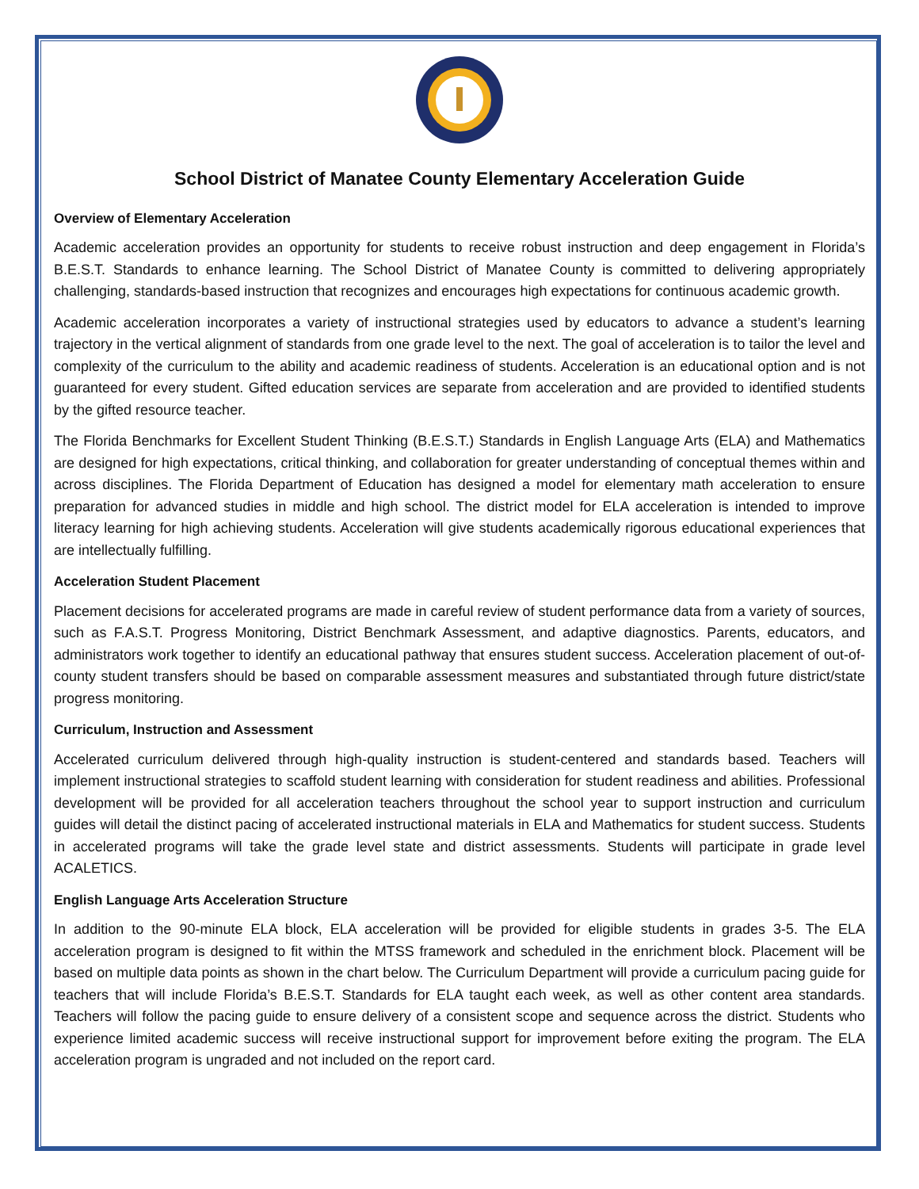School District of Manatee County Elementary Acceleration Guide
Overview of Elementary Acceleration
Academic acceleration provides an opportunity for students to receive robust instruction and deep engagement in Florida’s B.E.S.T. Standards to enhance learning. The School District of Manatee County is committed to delivering appropriately challenging, standards-based instruction that recognizes and encourages high expectations for continuous academic growth.
Academic acceleration incorporates a variety of instructional strategies used by educators to advance a student’s learning trajectory in the vertical alignment of standards from one grade level to the next. The goal of acceleration is to tailor the level and complexity of the curriculum to the ability and academic readiness of students. Acceleration is an educational option and is not guaranteed for every student. Gifted education services are separate from acceleration and are provided to identified students by the gifted resource teacher.
The Florida Benchmarks for Excellent Student Thinking (B.E.S.T.) Standards in English Language Arts (ELA) and Mathematics are designed for high expectations, critical thinking, and collaboration for greater understanding of conceptual themes within and across disciplines. The Florida Department of Education has designed a model for elementary math acceleration to ensure preparation for advanced studies in middle and high school. The district model for ELA acceleration is intended to improve literacy learning for high achieving students. Acceleration will give students academically rigorous educational experiences that are intellectually fulfilling.
Acceleration Student Placement
Placement decisions for accelerated programs are made in careful review of student performance data from a variety of sources, such as F.A.S.T. Progress Monitoring, District Benchmark Assessment, and adaptive diagnostics. Parents, educators, and administrators work together to identify an educational pathway that ensures student success. Acceleration placement of out-of-county student transfers should be based on comparable assessment measures and substantiated through future district/state progress monitoring.
Curriculum, Instruction and Assessment
Accelerated curriculum delivered through high-quality instruction is student-centered and standards based. Teachers will implement instructional strategies to scaffold student learning with consideration for student readiness and abilities. Professional development will be provided for all acceleration teachers throughout the school year to support instruction and curriculum guides will detail the distinct pacing of accelerated instructional materials in ELA and Mathematics for student success. Students in accelerated programs will take the grade level state and district assessments. Students will participate in grade level ACALETICS.
English Language Arts Acceleration Structure
In addition to the 90-minute ELA block, ELA acceleration will be provided for eligible students in grades 3-5. The ELA acceleration program is designed to fit within the MTSS framework and scheduled in the enrichment block. Placement will be based on multiple data points as shown in the chart below. The Curriculum Department will provide a curriculum pacing guide for teachers that will include Florida’s B.E.S.T. Standards for ELA taught each week, as well as other content area standards. Teachers will follow the pacing guide to ensure delivery of a consistent scope and sequence across the district. Students who experience limited academic success will receive instructional support for improvement before exiting the program. The ELA acceleration program is ungraded and not included on the report card.